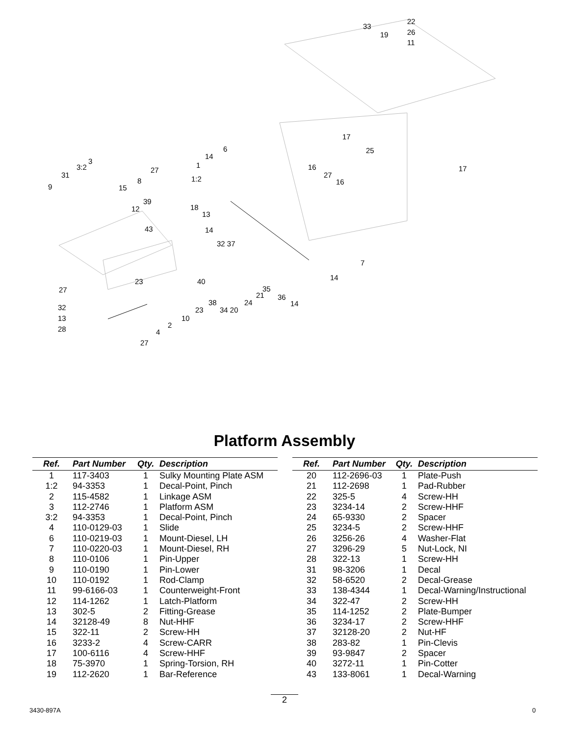22
26
11
33
19
17
25
17
6
14
16
27
16
1
1:2
27
8
15
3
3:2
31
9
39
12 18
13
14 43
32 37
7
14 23 40
27 35
21 36
14 38
34 20
24
23 32
13 10
28 2
4
27
Platform Assembly
| Ref. | Part Number | Qty. | Description |
| --- | --- | --- | --- |
| 1 | 117-3403 | 1 | Sulky Mounting Plate ASM |
| 1:2 | 94-3353 | 1 | Decal-Point, Pinch |
| 2 | 115-4582 | 1 | Linkage ASM |
| 3 | 112-2746 | 1 | Platform ASM |
| 3:2 | 94-3353 | 1 | Decal-Point, Pinch |
| 4 | 110-0129-03 | 1 | Slide |
| 6 | 110-0219-03 | 1 | Mount-Diesel, LH |
| 7 | 110-0220-03 | 1 | Mount-Diesel, RH |
| 8 | 110-0106 | 1 | Pin-Upper |
| 9 | 110-0190 | 1 | Pin-Lower |
| 10 | 110-0192 | 1 | Rod-Clamp |
| 11 | 99-6166-03 | 1 | Counterweight-Front |
| 12 | 114-1262 | 1 | Latch-Platform |
| 13 | 302-5 | 2 | Fitting-Grease |
| 14 | 32128-49 | 8 | Nut-HHF |
| 15 | 322-11 | 2 | Screw-HH |
| 16 | 3233-2 | 4 | Screw-CARR |
| 17 | 100-6116 | 4 | Screw-HHF |
| 18 | 75-3970 | 1 | Spring-Torsion, RH |
| 19 | 112-2620 | 1 | Bar-Reference |
| Ref. | Part Number | Qty. | Description |
| --- | --- | --- | --- |
| 20 | 112-2696-03 | 1 | Plate-Push |
| 21 | 112-2698 | 1 | Pad-Rubber |
| 22 | 325-5 | 4 | Screw-HH |
| 23 | 3234-14 | 2 | Screw-HHF |
| 24 | 65-9330 | 2 | Spacer |
| 25 | 3234-5 | 2 | Screw-HHF |
| 26 | 3256-26 | 4 | Washer-Flat |
| 27 | 3296-29 | 5 | Nut-Lock, NI |
| 28 | 322-13 | 1 | Screw-HH |
| 31 | 98-3206 | 1 | Decal |
| 32 | 58-6520 | 2 | Decal-Grease |
| 33 | 138-4344 | 1 | Decal-Warning/Instructional |
| 34 | 322-47 | 2 | Screw-HH |
| 35 | 114-1252 | 2 | Plate-Bumper |
| 36 | 3234-17 | 2 | Screw-HHF |
| 37 | 32128-20 | 2 | Nut-HF |
| 38 | 283-82 | 1 | Pin-Clevis |
| 39 | 93-9847 | 2 | Spacer |
| 40 | 3272-11 | 1 | Pin-Cotter |
| 43 | 133-8061 | 1 | Decal-Warning |
3430-897A
2
0